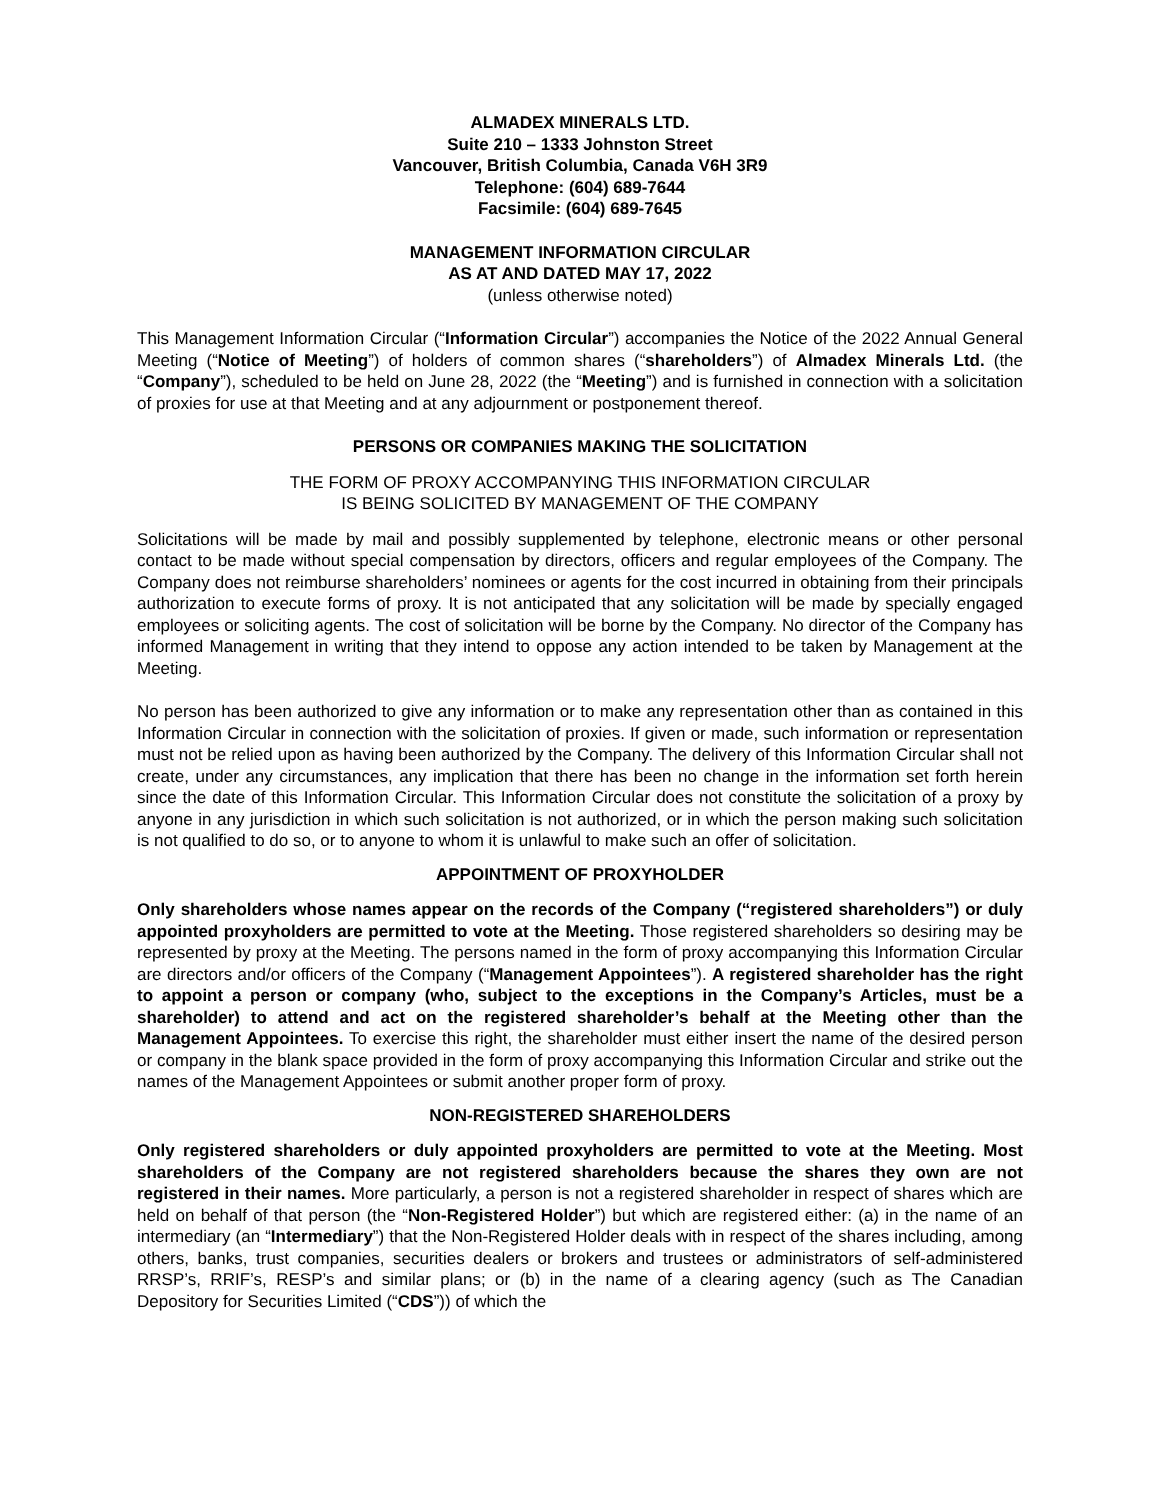ALMADEX MINERALS LTD.
Suite 210 – 1333 Johnston Street
Vancouver, British Columbia, Canada V6H 3R9
Telephone: (604) 689-7644
Facsimile: (604) 689-7645
MANAGEMENT INFORMATION CIRCULAR
AS AT AND DATED MAY 17, 2022
(unless otherwise noted)
This Management Information Circular (“Information Circular”) accompanies the Notice of the 2022 Annual General Meeting (“Notice of Meeting”) of holders of common shares (“shareholders”) of Almadex Minerals Ltd. (the “Company”), scheduled to be held on June 28, 2022 (the “Meeting”) and is furnished in connection with a solicitation of proxies for use at that Meeting and at any adjournment or postponement thereof.
PERSONS OR COMPANIES MAKING THE SOLICITATION
THE FORM OF PROXY ACCOMPANYING THIS INFORMATION CIRCULAR
IS BEING SOLICITED BY MANAGEMENT OF THE COMPANY
Solicitations will be made by mail and possibly supplemented by telephone, electronic means or other personal contact to be made without special compensation by directors, officers and regular employees of the Company. The Company does not reimburse shareholders’ nominees or agents for the cost incurred in obtaining from their principals authorization to execute forms of proxy. It is not anticipated that any solicitation will be made by specially engaged employees or soliciting agents. The cost of solicitation will be borne by the Company. No director of the Company has informed Management in writing that they intend to oppose any action intended to be taken by Management at the Meeting.
No person has been authorized to give any information or to make any representation other than as contained in this Information Circular in connection with the solicitation of proxies. If given or made, such information or representation must not be relied upon as having been authorized by the Company. The delivery of this Information Circular shall not create, under any circumstances, any implication that there has been no change in the information set forth herein since the date of this Information Circular. This Information Circular does not constitute the solicitation of a proxy by anyone in any jurisdiction in which such solicitation is not authorized, or in which the person making such solicitation is not qualified to do so, or to anyone to whom it is unlawful to make such an offer of solicitation.
APPOINTMENT OF PROXYHOLDER
Only shareholders whose names appear on the records of the Company (“registered shareholders”) or duly appointed proxyholders are permitted to vote at the Meeting. Those registered shareholders so desiring may be represented by proxy at the Meeting. The persons named in the form of proxy accompanying this Information Circular are directors and/or officers of the Company (“Management Appointees”). A registered shareholder has the right to appoint a person or company (who, subject to the exceptions in the Company’s Articles, must be a shareholder) to attend and act on the registered shareholder’s behalf at the Meeting other than the Management Appointees. To exercise this right, the shareholder must either insert the name of the desired person or company in the blank space provided in the form of proxy accompanying this Information Circular and strike out the names of the Management Appointees or submit another proper form of proxy.
NON-REGISTERED SHAREHOLDERS
Only registered shareholders or duly appointed proxyholders are permitted to vote at the Meeting. Most shareholders of the Company are not registered shareholders because the shares they own are not registered in their names. More particularly, a person is not a registered shareholder in respect of shares which are held on behalf of that person (the “Non-Registered Holder”) but which are registered either: (a) in the name of an intermediary (an “Intermediary”) that the Non-Registered Holder deals with in respect of the shares including, among others, banks, trust companies, securities dealers or brokers and trustees or administrators of self-administered RRSP’s, RRIF’s, RESP’s and similar plans; or (b) in the name of a clearing agency (such as The Canadian Depository for Securities Limited (“CDS”)) of which the